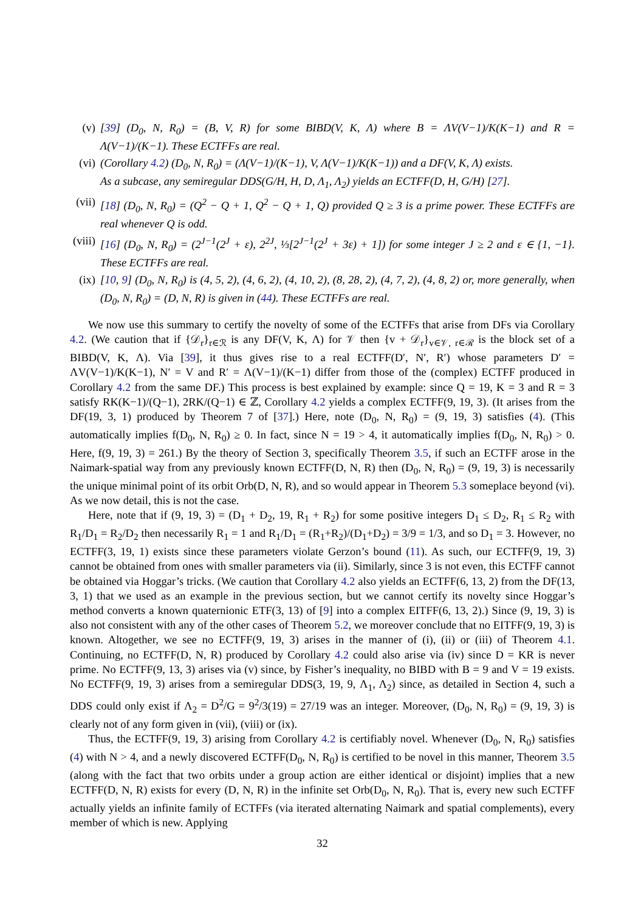(v) [39] (D<sub>0</sub>, N, R<sub>0</sub>) = (B, V, R) for some BIBD(V, K, Λ) where B = ΛV(V−1)/K(K−1) and R = Λ(V−1)/(K−1). These ECTFFs are real.
(vi) (Corollary 4.2) (D<sub>0</sub>, N, R<sub>0</sub>) = (Λ(V−1)/(K−1), V, Λ(V−1)/K(K−1)) and a DF(V, K, Λ) exists.
As a subcase, any semiregular DDS(G/H, H, D, Λ<sub>1</sub>, Λ<sub>2</sub>) yields an ECTFF(D, H, G/H) [27].
(vii) [18] (D<sub>0</sub>, N, R<sub>0</sub>) = (Q<sup>2</sup> − Q + 1, Q<sup>2</sup> − Q + 1, Q) provided Q ≥ 3 is a prime power. These ECTFFs are real whenever Q is odd.
(viii) [16] (D<sub>0</sub>, N, R<sub>0</sub>) = (2<sup>J−1</sup>(2<sup>J</sup> + ε), 2<sup>2J</sup>, ⅓[2<sup>J−1</sup>(2<sup>J</sup> + 3ε) + 1]) for some integer J ≥ 2 and ε ∈ {1, −1}. These ECTFFs are real.
(ix) [10, 9] (D<sub>0</sub>, N, R<sub>0</sub>) is (4, 5, 2), (4, 6, 2), (4, 10, 2), (8, 28, 2), (4, 7, 2), (4, 8, 2) or, more generally, when (D<sub>0</sub>, N, R<sub>0</sub>) = (D, N, R) is given in (44). These ECTFFs are real.
We now use this summary to certify the novelty of some of the ECTFFs that arise from DFs via Corollary 4.2. (We caution that if {𝒟<sub>r</sub>}<sub>r∈ℛ</sub> is any DF(V, K, Λ) for 𝒱 then {v + 𝒟<sub>r</sub>}<sub>v∈𝒱, r∈ℛ</sub> is the block set of a BIBD(V, K, Λ). Via [39], it thus gives rise to a real ECTFF(D′, N′, R′) whose parameters D′ = ΛV(V−1)/K(K−1), N′ = V and R′ = Λ(V−1)/(K−1) differ from those of the (complex) ECTFF produced in Corollary 4.2 from the same DF.) This process is best explained by example: since Q = 19, K = 3 and R = 3 satisfy RK(K−1)/(Q−1), 2RK/(Q−1) ∈ ℤ, Corollary 4.2 yields a complex ECTFF(9, 19, 3). (It arises from the DF(19, 3, 1) produced by Theorem 7 of [37].) Here, note (D<sub>0</sub>, N, R<sub>0</sub>) = (9, 19, 3) satisfies (4). (This automatically implies f(D<sub>0</sub>, N, R<sub>0</sub>) ≥ 0. In fact, since N = 19 > 4, it automatically implies f(D<sub>0</sub>, N, R<sub>0</sub>) > 0. Here, f(9, 19, 3) = 261.) By the theory of Section 3, specifically Theorem 3.5, if such an ECTFF arose in the Naimark-spatial way from any previously known ECTFF(D, N, R) then (D<sub>0</sub>, N, R<sub>0</sub>) = (9, 19, 3) is necessarily the unique minimal point of its orbit Orb(D, N, R), and so would appear in Theorem 5.3 someplace beyond (vi). As we now detail, this is not the case.
Here, note that if (9, 19, 3) = (D<sub>1</sub> + D<sub>2</sub>, 19, R<sub>1</sub> + R<sub>2</sub>) for some positive integers D<sub>1</sub> ≤ D<sub>2</sub>, R<sub>1</sub> ≤ R<sub>2</sub> with R<sub>1</sub>/D<sub>1</sub> = R<sub>2</sub>/D<sub>2</sub> then necessarily R<sub>1</sub> = 1 and R<sub>1</sub>/D<sub>1</sub> = (R<sub>1</sub>+R<sub>2</sub>)/(D<sub>1</sub>+D<sub>2</sub>) = 3/9 = 1/3, and so D<sub>1</sub> = 3. However, no ECTFF(3, 19, 1) exists since these parameters violate Gerzon’s bound (11). As such, our ECTFF(9, 19, 3) cannot be obtained from ones with smaller parameters via (ii). Similarly, since 3 is not even, this ECTFF cannot be obtained via Hoggar’s tricks. (We caution that Corollary 4.2 also yields an ECTFF(6, 13, 2) from the DF(13, 3, 1) that we used as an example in the previous section, but we cannot certify its novelty since Hoggar’s method converts a known quaternionic ETF(3, 13) of [9] into a complex EITFF(6, 13, 2).) Since (9, 19, 3) is also not consistent with any of the other cases of Theorem 5.2, we moreover conclude that no EITFF(9, 19, 3) is known. Altogether, we see no ECTFF(9, 19, 3) arises in the manner of (i), (ii) or (iii) of Theorem 4.1. Continuing, no ECTFF(D, N, R) produced by Corollary 4.2 could also arise via (iv) since D = KR is never prime. No ECTFF(9, 13, 3) arises via (v) since, by Fisher’s inequality, no BIBD with B = 9 and V = 19 exists. No ECTFF(9, 19, 3) arises from a semiregular DDS(3, 19, 9, Λ<sub>1</sub>, Λ<sub>2</sub>) since, as detailed in Section 4, such a DDS could only exist if Λ<sub>2</sub> = D<sup>2</sup>/G = 9<sup>2</sup>/3(19) = 27/19 was an integer. Moreover, (D<sub>0</sub>, N, R<sub>0</sub>) = (9, 19, 3) is clearly not of any form given in (vii), (viii) or (ix).
Thus, the ECTFF(9, 19, 3) arising from Corollary 4.2 is certifiably novel. Whenever (D<sub>0</sub>, N, R<sub>0</sub>) satisfies (4) with N > 4, and a newly discovered ECTFF(D<sub>0</sub>, N, R<sub>0</sub>) is certified to be novel in this manner, Theorem 3.5 (along with the fact that two orbits under a group action are either identical or disjoint) implies that a new ECTFF(D, N, R) exists for every (D, N, R) in the infinite set Orb(D<sub>0</sub>, N, R<sub>0</sub>). That is, every new such ECTFF actually yields an infinite family of ECTFFs (via iterated alternating Naimark and spatial complements), every member of which is new. Applying
32